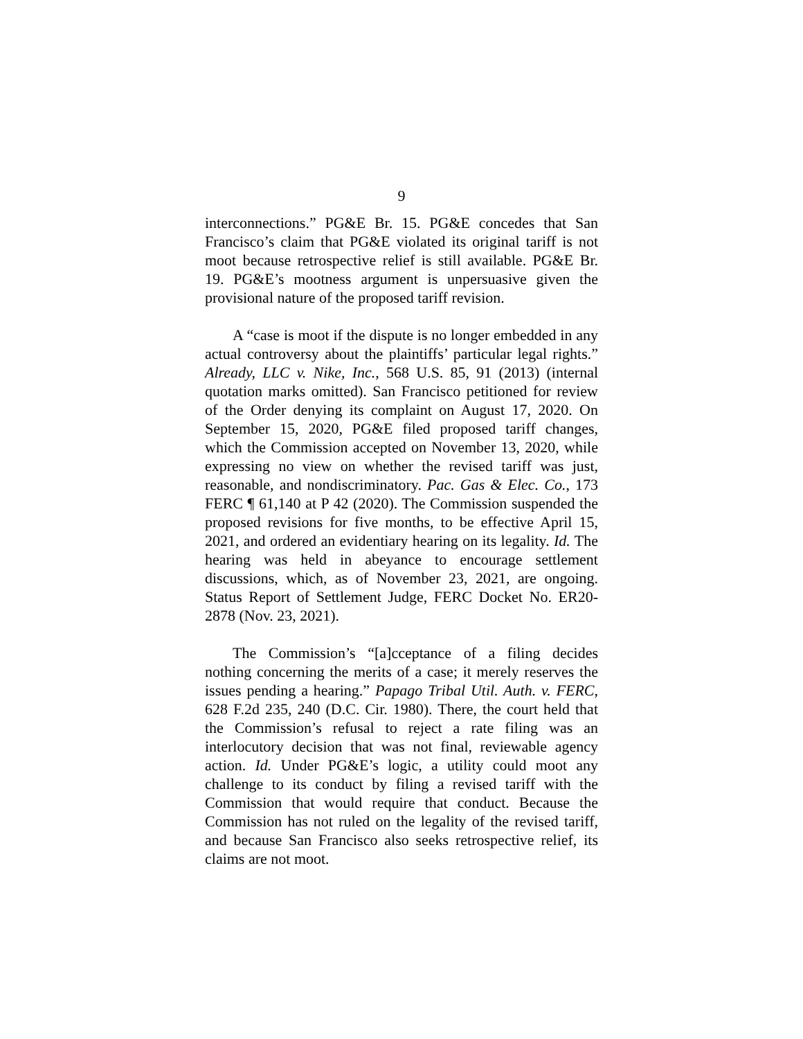9
interconnections.” PG&E Br. 15. PG&E concedes that San Francisco’s claim that PG&E violated its original tariff is not moot because retrospective relief is still available. PG&E Br. 19. PG&E’s mootness argument is unpersuasive given the provisional nature of the proposed tariff revision.
A “case is moot if the dispute is no longer embedded in any actual controversy about the plaintiffs’ particular legal rights.” Already, LLC v. Nike, Inc., 568 U.S. 85, 91 (2013) (internal quotation marks omitted). San Francisco petitioned for review of the Order denying its complaint on August 17, 2020. On September 15, 2020, PG&E filed proposed tariff changes, which the Commission accepted on November 13, 2020, while expressing no view on whether the revised tariff was just, reasonable, and nondiscriminatory. Pac. Gas & Elec. Co., 173 FERC ¶ 61,140 at P 42 (2020). The Commission suspended the proposed revisions for five months, to be effective April 15, 2021, and ordered an evidentiary hearing on its legality. Id. The hearing was held in abeyance to encourage settlement discussions, which, as of November 23, 2021, are ongoing. Status Report of Settlement Judge, FERC Docket No. ER20-2878 (Nov. 23, 2021).
The Commission’s “[a]cceptance of a filing decides nothing concerning the merits of a case; it merely reserves the issues pending a hearing.” Papago Tribal Util. Auth. v. FERC, 628 F.2d 235, 240 (D.C. Cir. 1980). There, the court held that the Commission’s refusal to reject a rate filing was an interlocutory decision that was not final, reviewable agency action. Id. Under PG&E’s logic, a utility could moot any challenge to its conduct by filing a revised tariff with the Commission that would require that conduct. Because the Commission has not ruled on the legality of the revised tariff, and because San Francisco also seeks retrospective relief, its claims are not moot.